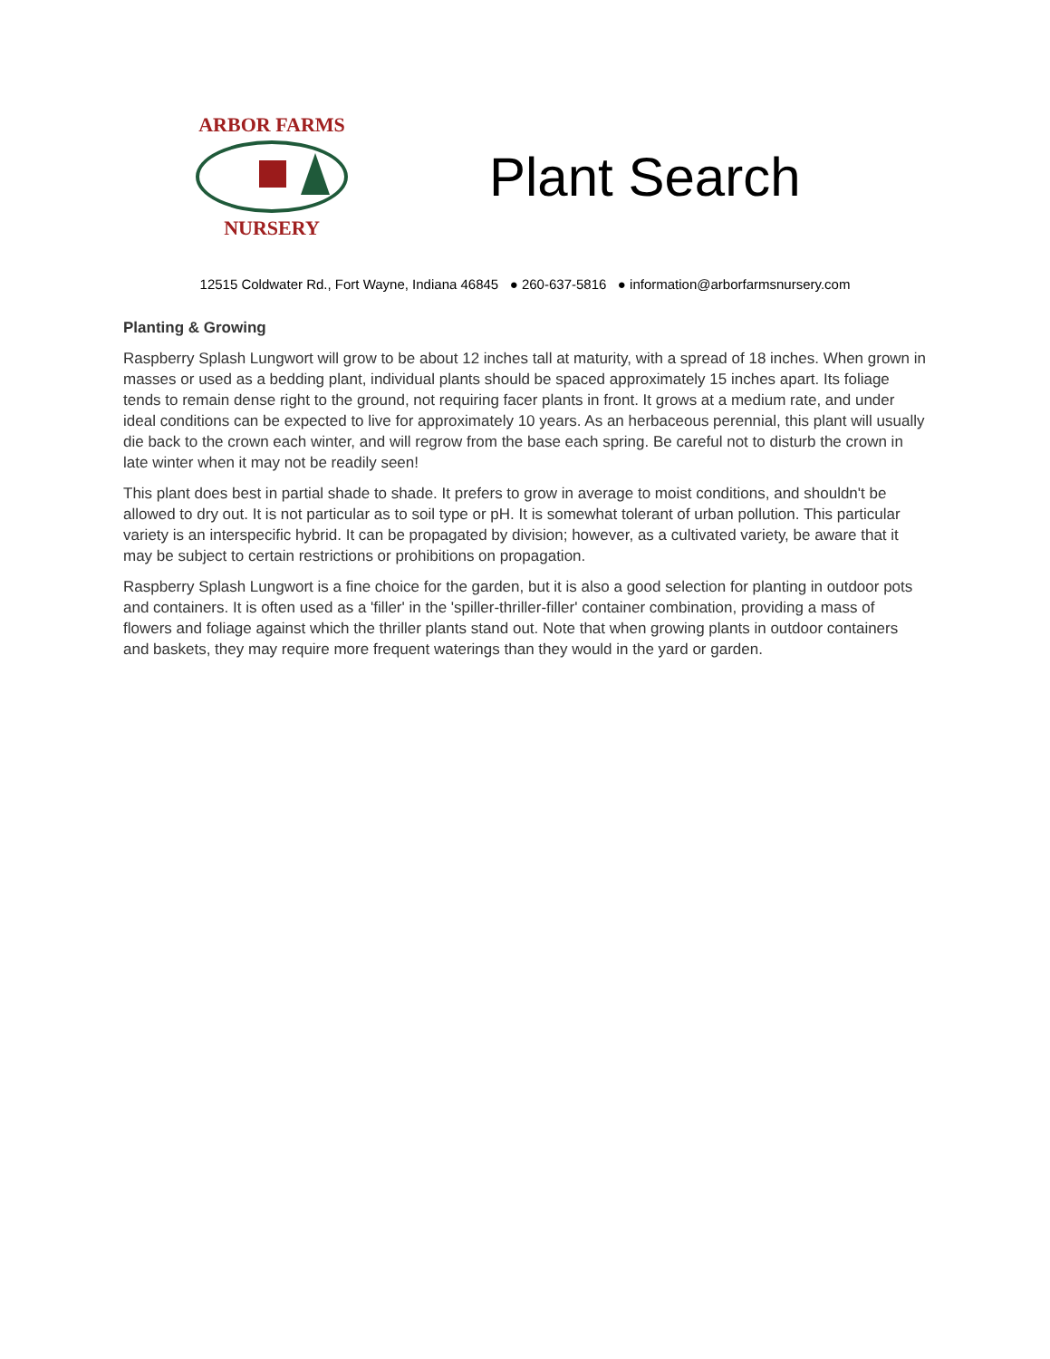ARBOR FARMS
NURSERY
Plant Search
12515 Coldwater Rd., Fort Wayne, Indiana 46845 ● 260-637-5816 ● information@arborfarmsnursery.com
Planting & Growing
Raspberry Splash Lungwort will grow to be about 12 inches tall at maturity, with a spread of 18 inches. When grown in masses or used as a bedding plant, individual plants should be spaced approximately 15 inches apart. Its foliage tends to remain dense right to the ground, not requiring facer plants in front. It grows at a medium rate, and under ideal conditions can be expected to live for approximately 10 years. As an herbaceous perennial, this plant will usually die back to the crown each winter, and will regrow from the base each spring. Be careful not to disturb the crown in late winter when it may not be readily seen!
This plant does best in partial shade to shade. It prefers to grow in average to moist conditions, and shouldn't be allowed to dry out. It is not particular as to soil type or pH. It is somewhat tolerant of urban pollution. This particular variety is an interspecific hybrid. It can be propagated by division; however, as a cultivated variety, be aware that it may be subject to certain restrictions or prohibitions on propagation.
Raspberry Splash Lungwort is a fine choice for the garden, but it is also a good selection for planting in outdoor pots and containers. It is often used as a 'filler' in the 'spiller-thriller-filler' container combination, providing a mass of flowers and foliage against which the thriller plants stand out. Note that when growing plants in outdoor containers and baskets, they may require more frequent waterings than they would in the yard or garden.